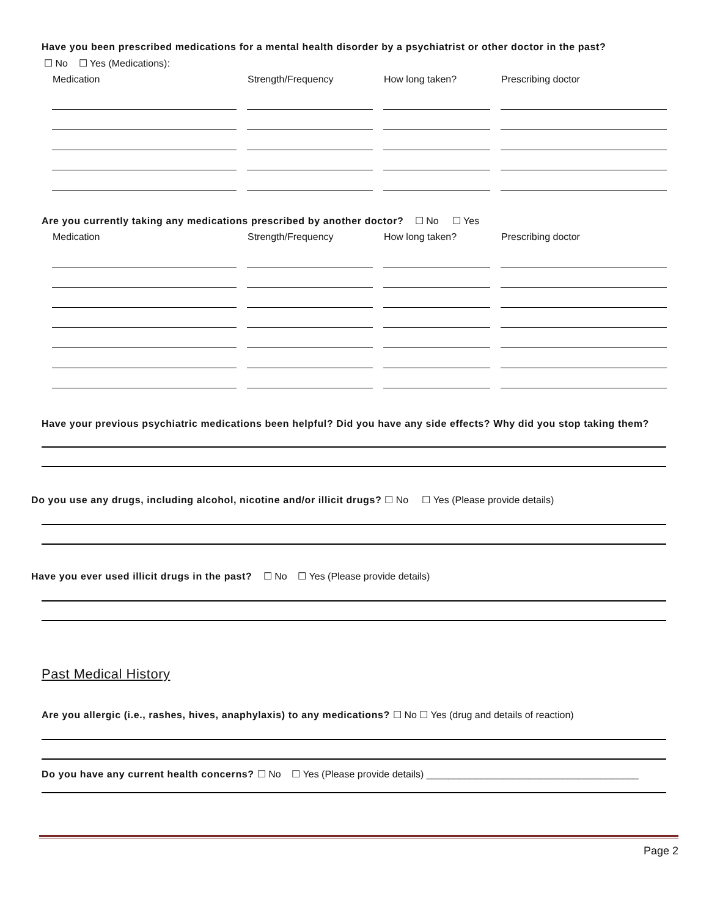Have you been prescribed medications for a mental health disorder by a psychiatrist or other doctor in the past?
☐ No ☐ Yes (Medications):
| Medication | Strength/Frequency | How long taken? | Prescribing doctor |
| --- | --- | --- | --- |
Are you currently taking any medications prescribed by another doctor? ☐ No ☐ Yes
| Medication | Strength/Frequency | How long taken? | Prescribing doctor |
| --- | --- | --- | --- |
Have your previous psychiatric medications been helpful? Did you have any side effects? Why did you stop taking them?
Do you use any drugs, including alcohol, nicotine and/or illicit drugs? ☐ No ☐ Yes (Please provide details)
Have you ever used illicit drugs in the past? ☐ No ☐ Yes (Please provide details)
Past Medical History
Are you allergic (i.e., rashes, hives, anaphylaxis) to any medications? ☐ No ☐ Yes (drug and details of reaction)
Do you have any current health concerns? ☐ No ☐ Yes (Please provide details) _______________________________________
Page 2